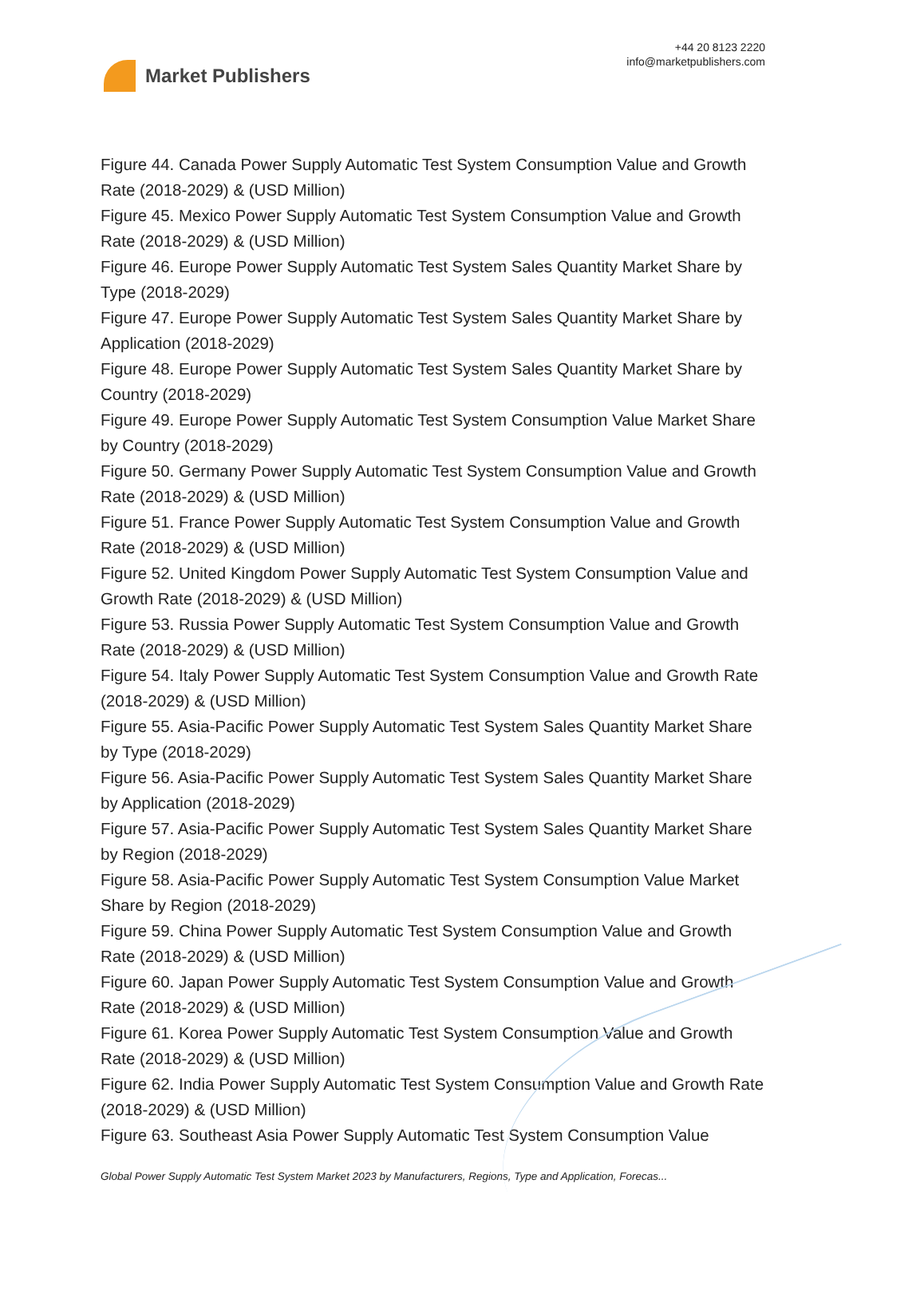Market Publishers
+44 20 8123 2220
info@marketpublishers.com
Figure 44. Canada Power Supply Automatic Test System Consumption Value and Growth Rate (2018-2029) & (USD Million)
Figure 45. Mexico Power Supply Automatic Test System Consumption Value and Growth Rate (2018-2029) & (USD Million)
Figure 46. Europe Power Supply Automatic Test System Sales Quantity Market Share by Type (2018-2029)
Figure 47. Europe Power Supply Automatic Test System Sales Quantity Market Share by Application (2018-2029)
Figure 48. Europe Power Supply Automatic Test System Sales Quantity Market Share by Country (2018-2029)
Figure 49. Europe Power Supply Automatic Test System Consumption Value Market Share by Country (2018-2029)
Figure 50. Germany Power Supply Automatic Test System Consumption Value and Growth Rate (2018-2029) & (USD Million)
Figure 51. France Power Supply Automatic Test System Consumption Value and Growth Rate (2018-2029) & (USD Million)
Figure 52. United Kingdom Power Supply Automatic Test System Consumption Value and Growth Rate (2018-2029) & (USD Million)
Figure 53. Russia Power Supply Automatic Test System Consumption Value and Growth Rate (2018-2029) & (USD Million)
Figure 54. Italy Power Supply Automatic Test System Consumption Value and Growth Rate (2018-2029) & (USD Million)
Figure 55. Asia-Pacific Power Supply Automatic Test System Sales Quantity Market Share by Type (2018-2029)
Figure 56. Asia-Pacific Power Supply Automatic Test System Sales Quantity Market Share by Application (2018-2029)
Figure 57. Asia-Pacific Power Supply Automatic Test System Sales Quantity Market Share by Region (2018-2029)
Figure 58. Asia-Pacific Power Supply Automatic Test System Consumption Value Market Share by Region (2018-2029)
Figure 59. China Power Supply Automatic Test System Consumption Value and Growth Rate (2018-2029) & (USD Million)
Figure 60. Japan Power Supply Automatic Test System Consumption Value and Growth Rate (2018-2029) & (USD Million)
Figure 61. Korea Power Supply Automatic Test System Consumption Value and Growth Rate (2018-2029) & (USD Million)
Figure 62. India Power Supply Automatic Test System Consumption Value and Growth Rate (2018-2029) & (USD Million)
Figure 63. Southeast Asia Power Supply Automatic Test System Consumption Value
Global Power Supply Automatic Test System Market 2023 by Manufacturers, Regions, Type and Application, Forecas...